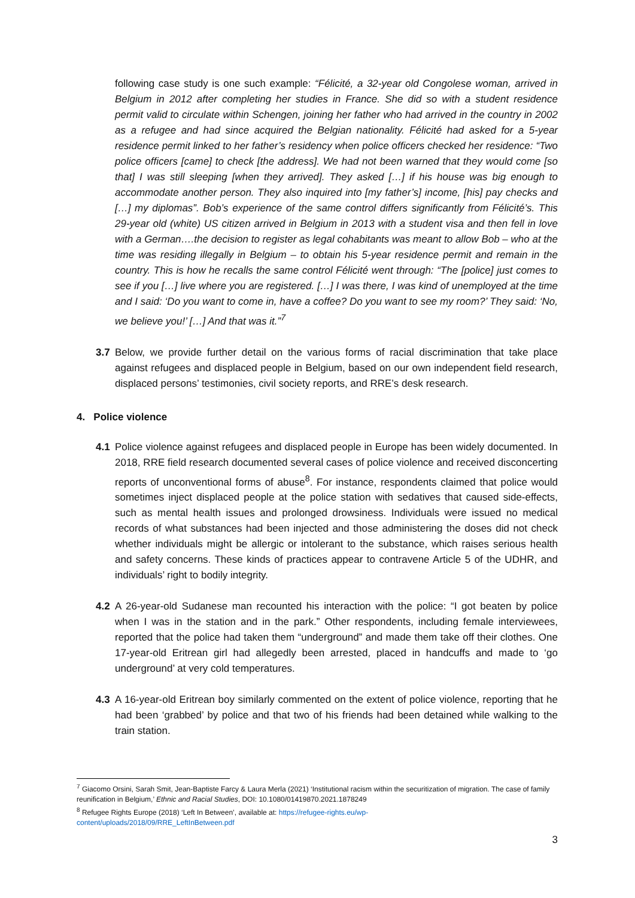following case study is one such example: “Félicité, a 32-year old Congolese woman, arrived in Belgium in 2012 after completing her studies in France. She did so with a student residence permit valid to circulate within Schengen, joining her father who had arrived in the country in 2002 as a refugee and had since acquired the Belgian nationality. Félicité had asked for a 5-year residence permit linked to her father’s residency when police officers checked her residence: “Two police officers [came] to check [the address]. We had not been warned that they would come [so that] I was still sleeping [when they arrived]. They asked […] if his house was big enough to accommodate another person. They also inquired into [my father’s] income, [his] pay checks and […] my diplomas”. Bob’s experience of the same control differs significantly from Félicité’s. This 29-year old (white) US citizen arrived in Belgium in 2013 with a student visa and then fell in love with a German….the decision to register as legal cohabitants was meant to allow Bob – who at the time was residing illegally in Belgium – to obtain his 5-year residence permit and remain in the country. This is how he recalls the same control Félicité went through: “The [police] just comes to see if you […] live where you are registered. […] I was there, I was kind of unemployed at the time and I said: ‘Do you want to come in, have a coffee? Do you want to see my room?’ They said: ‘No, we believe you!’ […] And that was it.”<sup>7</sup>
3.7 Below, we provide further detail on the various forms of racial discrimination that take place against refugees and displaced people in Belgium, based on our own independent field research, displaced persons’ testimonies, civil society reports, and RRE’s desk research.
4. Police violence
4.1 Police violence against refugees and displaced people in Europe has been widely documented. In 2018, RRE field research documented several cases of police violence and received disconcerting reports of unconventional forms of abuse<sup>8</sup>. For instance, respondents claimed that police would sometimes inject displaced people at the police station with sedatives that caused side-effects, such as mental health issues and prolonged drowsiness. Individuals were issued no medical records of what substances had been injected and those administering the doses did not check whether individuals might be allergic or intolerant to the substance, which raises serious health and safety concerns. These kinds of practices appear to contravene Article 5 of the UDHR, and individuals’ right to bodily integrity.
4.2 A 26-year-old Sudanese man recounted his interaction with the police: “I got beaten by police when I was in the station and in the park.” Other respondents, including female interviewees, reported that the police had taken them “underground” and made them take off their clothes. One 17-year-old Eritrean girl had allegedly been arrested, placed in handcuffs and made to ‘go underground’ at very cold temperatures.
4.3 A 16-year-old Eritrean boy similarly commented on the extent of police violence, reporting that he had been ‘grabbed’ by police and that two of his friends had been detained while walking to the train station.
<sup>7</sup> Giacomo Orsini, Sarah Smit, Jean-Baptiste Farcy & Laura Merla (2021) ‘Institutional racism within the securitization of migration. The case of family reunification in Belgium,’ Ethnic and Racial Studies, DOI: 10.1080/01419870.2021.1878249
<sup>8</sup> Refugee Rights Europe (2018) ‘Left In Between’, available at: https://refugee-rights.eu/wp-
content/uploads/2018/09/RRE_LeftInBetween.pdf
3